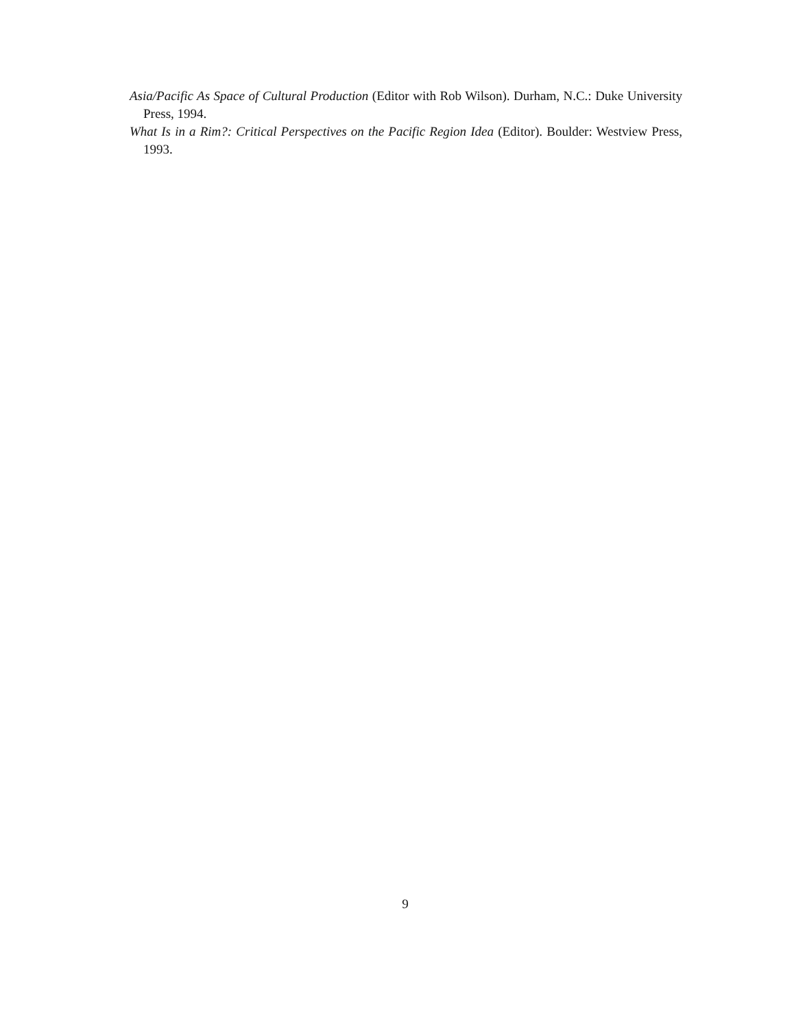Asia/Pacific As Space of Cultural Production (Editor with Rob Wilson). Durham, N.C.: Duke University Press, 1994.
What Is in a Rim?: Critical Perspectives on the Pacific Region Idea (Editor). Boulder: Westview Press, 1993.
9